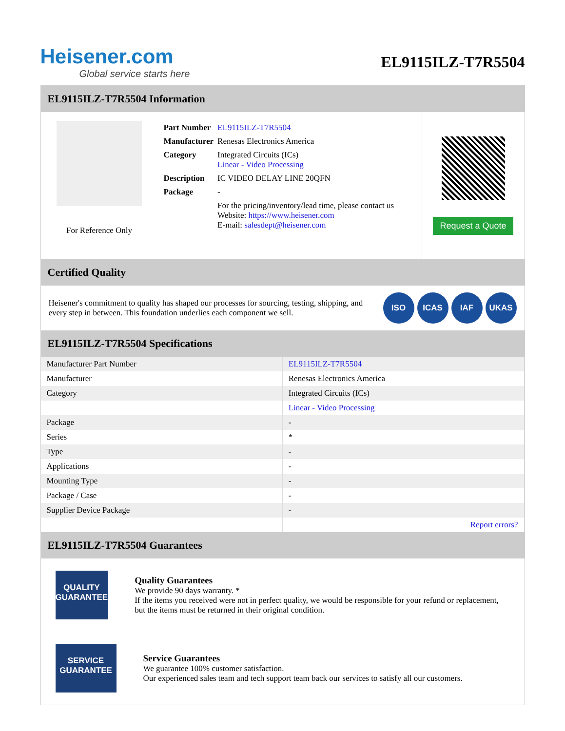Heisener.com
Global service starts here
EL9115ILZ-T7R5504
EL9115ILZ-T7R5504 Information
For Reference Only
| Part Number | EL9115ILZ-T7R5504 |
| Manufacturer | Renesas Electronics America |
| Category | Integrated Circuits (ICs) Linear - Video Processing |
| Description | IC VIDEO DELAY LINE 20QFN |
| Package | - |
| | For the pricing/inventory/lead time, please contact us Website: https://www.heisener.com E-mail: salesdept@heisener.com |
Request a Quote
Certified Quality
Heisener's commitment to quality has shaped our processes for sourcing, testing, shipping, and every step in between. This foundation underlies each component we sell.
ISO ICAS IAF UKAS
EL9115ILZ-T7R5504 Specifications
| Manufacturer Part Number | EL9115ILZ-T7R5504 |
| Manufacturer | Renesas Electronics America |
| Category | Integrated Circuits (ICs) |
| | Linear - Video Processing |
| Package | - |
| Series | * |
| Type | - |
| Applications | - |
| Mounting Type | - |
| Package / Case | - |
| Supplier Device Package | - |
| | Report errors? |
EL9115ILZ-T7R5504 Guarantees
QUALITY
GUARANTEE
Quality Guarantees
We provide 90 days warranty. *
If the items you received were not in perfect quality, we would be responsible for your refund or replacement, but the items must be returned in their original condition.
SERVICE
GUARANTEE
Service Guarantees
We guarantee 100% customer satisfaction.
Our experienced sales team and tech support team back our services to satisfy all our customers.